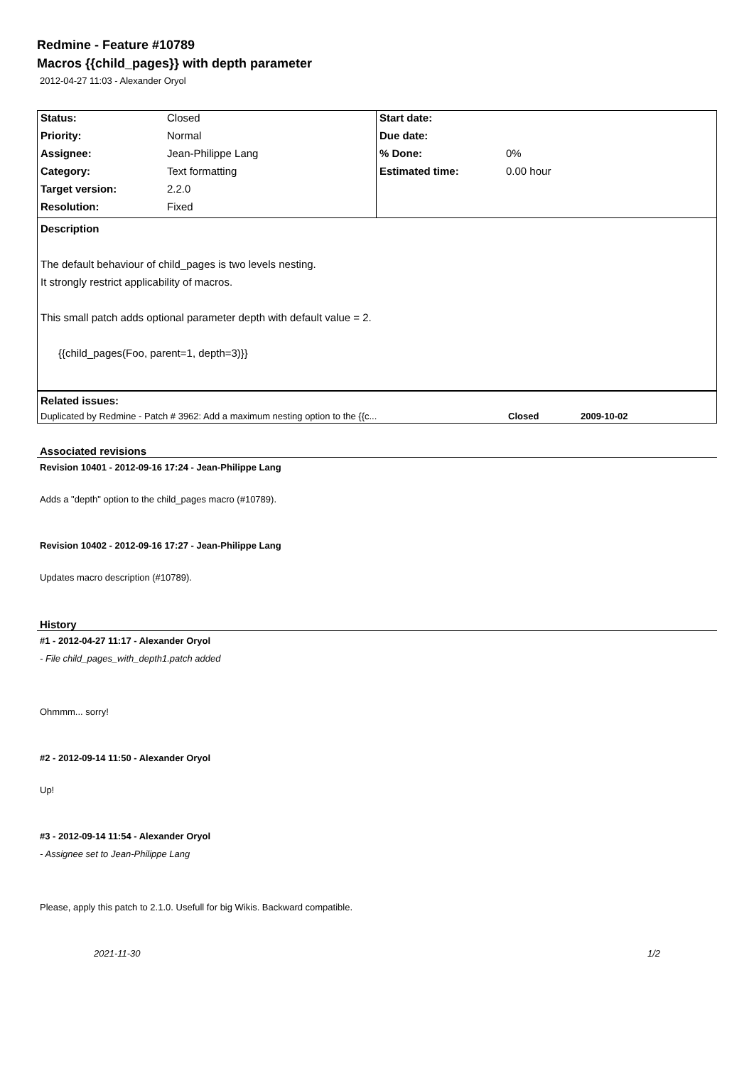Redmine - Feature #10789
Macros {{child_pages}} with depth parameter
2012-04-27 11:03 - Alexander Oryol
| Status: | Closed | Start date: | |
| Priority: | Normal | Due date: | |
| Assignee: | Jean-Philippe Lang | % Done: | 0% |
| Category: | Text formatting | Estimated time: | 0.00 hour |
| Target version: | 2.2.0 | | |
| Resolution: | Fixed | | |
Description
The default behaviour of child_pages is two levels nesting.
It strongly restrict applicability of macros.
This small patch adds optional parameter depth with default value = 2.
{{child_pages(Foo, parent=1, depth=3)}}
| Related issues: | | |
| Duplicated by Redmine - Patch # 3962: Add a maximum nesting option to the {{c... | Closed | 2009-10-02 |
Associated revisions
Revision 10401 - 2012-09-16 17:24 - Jean-Philippe Lang
Adds a "depth" option to the child_pages macro (#10789).
Revision 10402 - 2012-09-16 17:27 - Jean-Philippe Lang
Updates macro description (#10789).
History
#1 - 2012-04-27 11:17 - Alexander Oryol
- File child_pages_with_depth1.patch added
Ohmmm... sorry!
#2 - 2012-09-14 11:50 - Alexander Oryol
Up!
#3 - 2012-09-14 11:54 - Alexander Oryol
- Assignee set to Jean-Philippe Lang
Please, apply this patch to 2.1.0. Usefull for big Wikis. Backward compatible.
2021-11-30 1/2